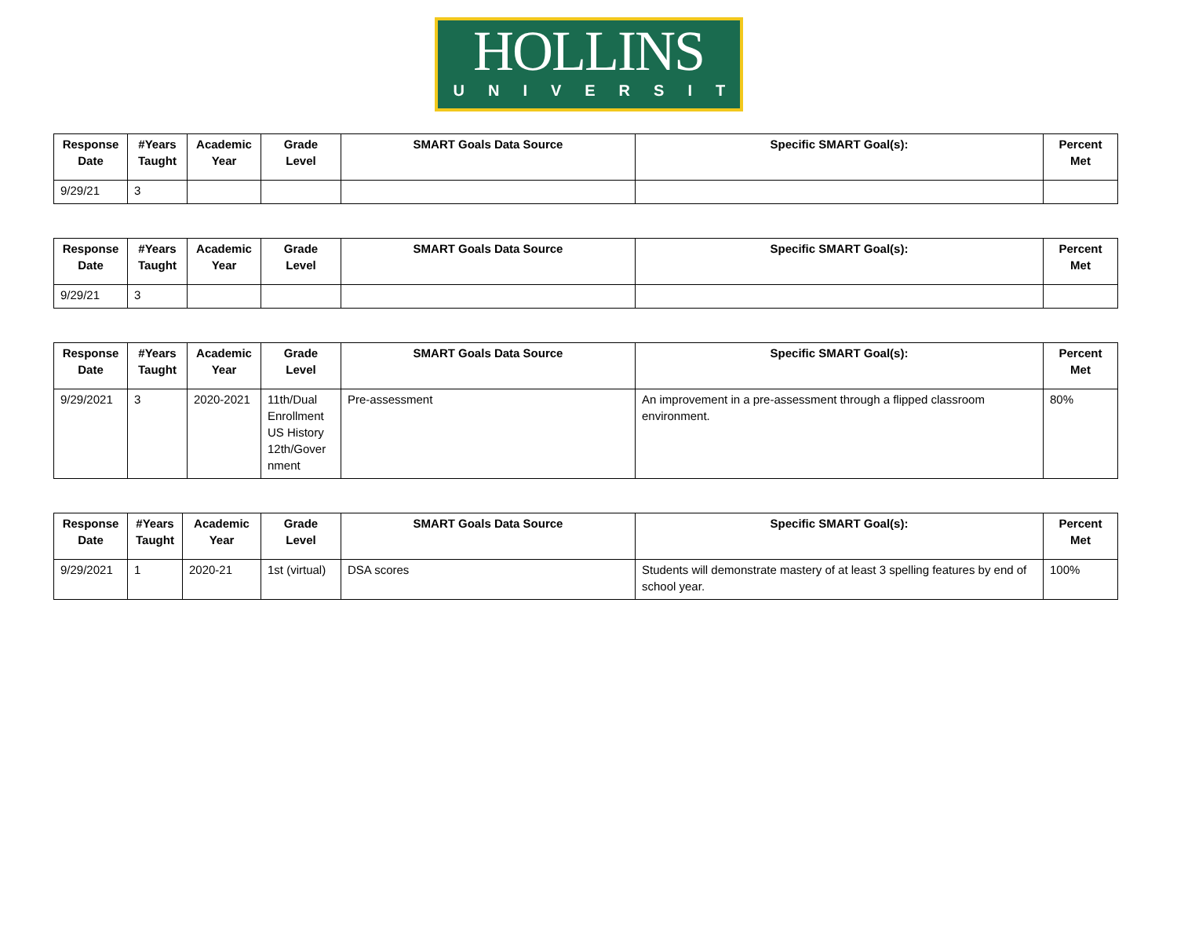HOLLINS
UNIVERSITY
| Response Date | #Years Taught | Academic Year | Grade Level | SMART Goals Data Source | Specific SMART Goal(s): | Percent Met |
| --- | --- | --- | --- | --- | --- | --- |
| 9/29/21 | 3 | | | | | |
| Response Date | #Years Taught | Academic Year | Grade Level | SMART Goals Data Source | Specific SMART Goal(s): | Percent Met |
| --- | --- | --- | --- | --- | --- | --- |
| 9/29/21 | 3 | | | | | |
| Response Date | #Years Taught | Academic Year | Grade Level | SMART Goals Data Source | Specific SMART Goal(s): | Percent Met |
| --- | --- | --- | --- | --- | --- | --- |
| 9/29/2021 | 3 | 2020-2021 | 11th/Dual Enrollment US History 12th/Gover nment | Pre-assessment | An improvement in a pre-assessment through a flipped classroom environment. | 80% |
| Response Date | #Years Taught | Academic Year | Grade Level | SMART Goals Data Source | Specific SMART Goal(s): | Percent Met |
| --- | --- | --- | --- | --- | --- | --- |
| 9/29/2021 | 1 | 2020-21 | 1st (virtual) | DSA scores | Students will demonstrate mastery of at least 3 spelling features by end of school year. | 100% |